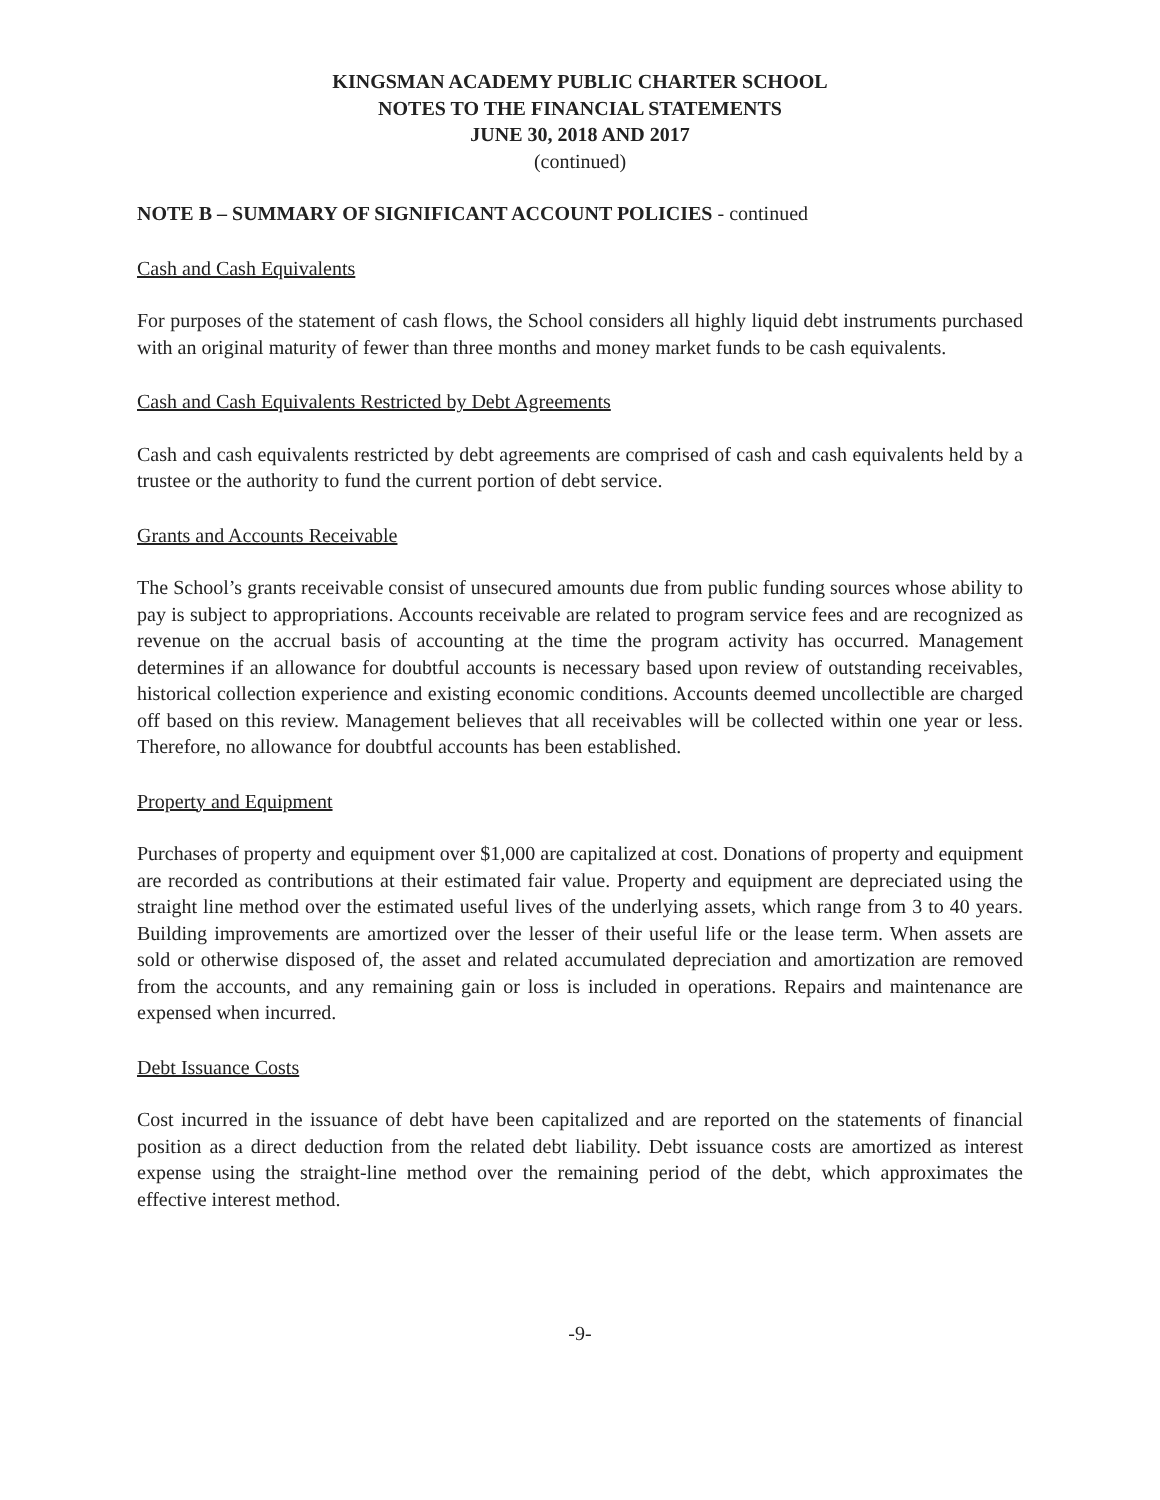KINGSMAN ACADEMY PUBLIC CHARTER SCHOOL
NOTES TO THE FINANCIAL STATEMENTS
JUNE 30, 2018 AND 2017
(continued)
NOTE B – SUMMARY OF SIGNIFICANT ACCOUNT POLICIES - continued
Cash and Cash Equivalents
For purposes of the statement of cash flows, the School considers all highly liquid debt instruments purchased with an original maturity of fewer than three months and money market funds to be cash equivalents.
Cash and Cash Equivalents Restricted by Debt Agreements
Cash and cash equivalents restricted by debt agreements are comprised of cash and cash equivalents held by a trustee or the authority to fund the current portion of debt service.
Grants and Accounts Receivable
The School’s grants receivable consist of unsecured amounts due from public funding sources whose ability to pay is subject to appropriations. Accounts receivable are related to program service fees and are recognized as revenue on the accrual basis of accounting at the time the program activity has occurred. Management determines if an allowance for doubtful accounts is necessary based upon review of outstanding receivables, historical collection experience and existing economic conditions. Accounts deemed uncollectible are charged off based on this review. Management believes that all receivables will be collected within one year or less. Therefore, no allowance for doubtful accounts has been established.
Property and Equipment
Purchases of property and equipment over $1,000 are capitalized at cost. Donations of property and equipment are recorded as contributions at their estimated fair value. Property and equipment are depreciated using the straight line method over the estimated useful lives of the underlying assets, which range from 3 to 40 years. Building improvements are amortized over the lesser of their useful life or the lease term. When assets are sold or otherwise disposed of, the asset and related accumulated depreciation and amortization are removed from the accounts, and any remaining gain or loss is included in operations. Repairs and maintenance are expensed when incurred.
Debt Issuance Costs
Cost incurred in the issuance of debt have been capitalized and are reported on the statements of financial position as a direct deduction from the related debt liability. Debt issuance costs are amortized as interest expense using the straight-line method over the remaining period of the debt, which approximates the effective interest method.
-9-